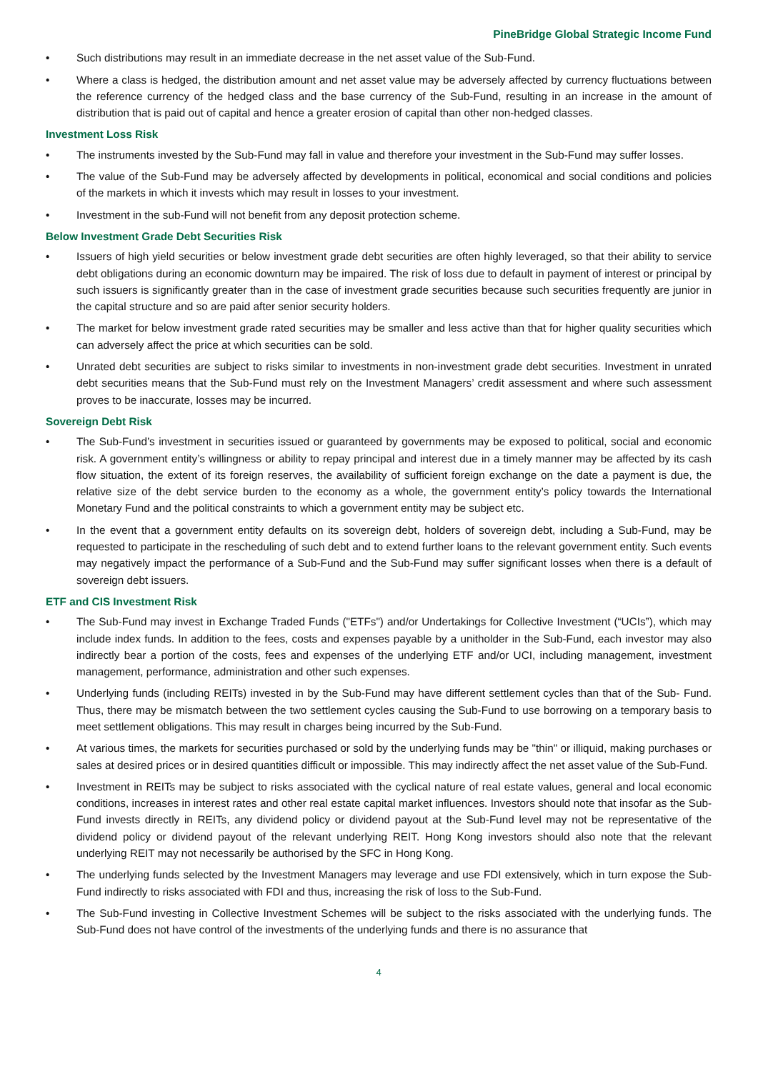PineBridge Global Strategic Income Fund
• Such distributions may result in an immediate decrease in the net asset value of the Sub-Fund.
• Where a class is hedged, the distribution amount and net asset value may be adversely affected by currency fluctuations between the reference currency of the hedged class and the base currency of the Sub-Fund, resulting in an increase in the amount of distribution that is paid out of capital and hence a greater erosion of capital than other non-hedged classes.
Investment Loss Risk
• The instruments invested by the Sub-Fund may fall in value and therefore your investment in the Sub-Fund may suffer losses.
• The value of the Sub-Fund may be adversely affected by developments in political, economical and social conditions and policies of the markets in which it invests which may result in losses to your investment.
• Investment in the sub-Fund will not benefit from any deposit protection scheme.
Below Investment Grade Debt Securities Risk
• Issuers of high yield securities or below investment grade debt securities are often highly leveraged, so that their ability to service debt obligations during an economic downturn may be impaired. The risk of loss due to default in payment of interest or principal by such issuers is significantly greater than in the case of investment grade securities because such securities frequently are junior in the capital structure and so are paid after senior security holders.
• The market for below investment grade rated securities may be smaller and less active than that for higher quality securities which can adversely affect the price at which securities can be sold.
• Unrated debt securities are subject to risks similar to investments in non-investment grade debt securities. Investment in unrated debt securities means that the Sub-Fund must rely on the Investment Managers’ credit assessment and where such assessment proves to be inaccurate, losses may be incurred.
Sovereign Debt Risk
• The Sub-Fund’s investment in securities issued or guaranteed by governments may be exposed to political, social and economic risk. A government entity’s willingness or ability to repay principal and interest due in a timely manner may be affected by its cash flow situation, the extent of its foreign reserves, the availability of sufficient foreign exchange on the date a payment is due, the relative size of the debt service burden to the economy as a whole, the government entity’s policy towards the International Monetary Fund and the political constraints to which a government entity may be subject etc.
• In the event that a government entity defaults on its sovereign debt, holders of sovereign debt, including a Sub-Fund, may be requested to participate in the rescheduling of such debt and to extend further loans to the relevant government entity. Such events may negatively impact the performance of a Sub-Fund and the Sub-Fund may suffer significant losses when there is a default of sovereign debt issuers.
ETF and CIS Investment Risk
• The Sub-Fund may invest in Exchange Traded Funds ("ETFs") and/or Undertakings for Collective Investment (“UCIs”), which may include index funds. In addition to the fees, costs and expenses payable by a unitholder in the Sub-Fund, each investor may also indirectly bear a portion of the costs, fees and expenses of the underlying ETF and/or UCI, including management, investment management, performance, administration and other such expenses.
• Underlying funds (including REITs) invested in by the Sub-Fund may have different settlement cycles than that of the Sub- Fund. Thus, there may be mismatch between the two settlement cycles causing the Sub-Fund to use borrowing on a temporary basis to meet settlement obligations. This may result in charges being incurred by the Sub-Fund.
• At various times, the markets for securities purchased or sold by the underlying funds may be "thin" or illiquid, making purchases or sales at desired prices or in desired quantities difficult or impossible. This may indirectly affect the net asset value of the Sub-Fund.
• Investment in REITs may be subject to risks associated with the cyclical nature of real estate values, general and local economic conditions, increases in interest rates and other real estate capital market influences. Investors should note that insofar as the Sub-Fund invests directly in REITs, any dividend policy or dividend payout at the Sub-Fund level may not be representative of the dividend policy or dividend payout of the relevant underlying REIT. Hong Kong investors should also note that the relevant underlying REIT may not necessarily be authorised by the SFC in Hong Kong.
• The underlying funds selected by the Investment Managers may leverage and use FDI extensively, which in turn expose the Sub-Fund indirectly to risks associated with FDI and thus, increasing the risk of loss to the Sub-Fund.
• The Sub-Fund investing in Collective Investment Schemes will be subject to the risks associated with the underlying funds. The Sub-Fund does not have control of the investments of the underlying funds and there is no assurance that
4